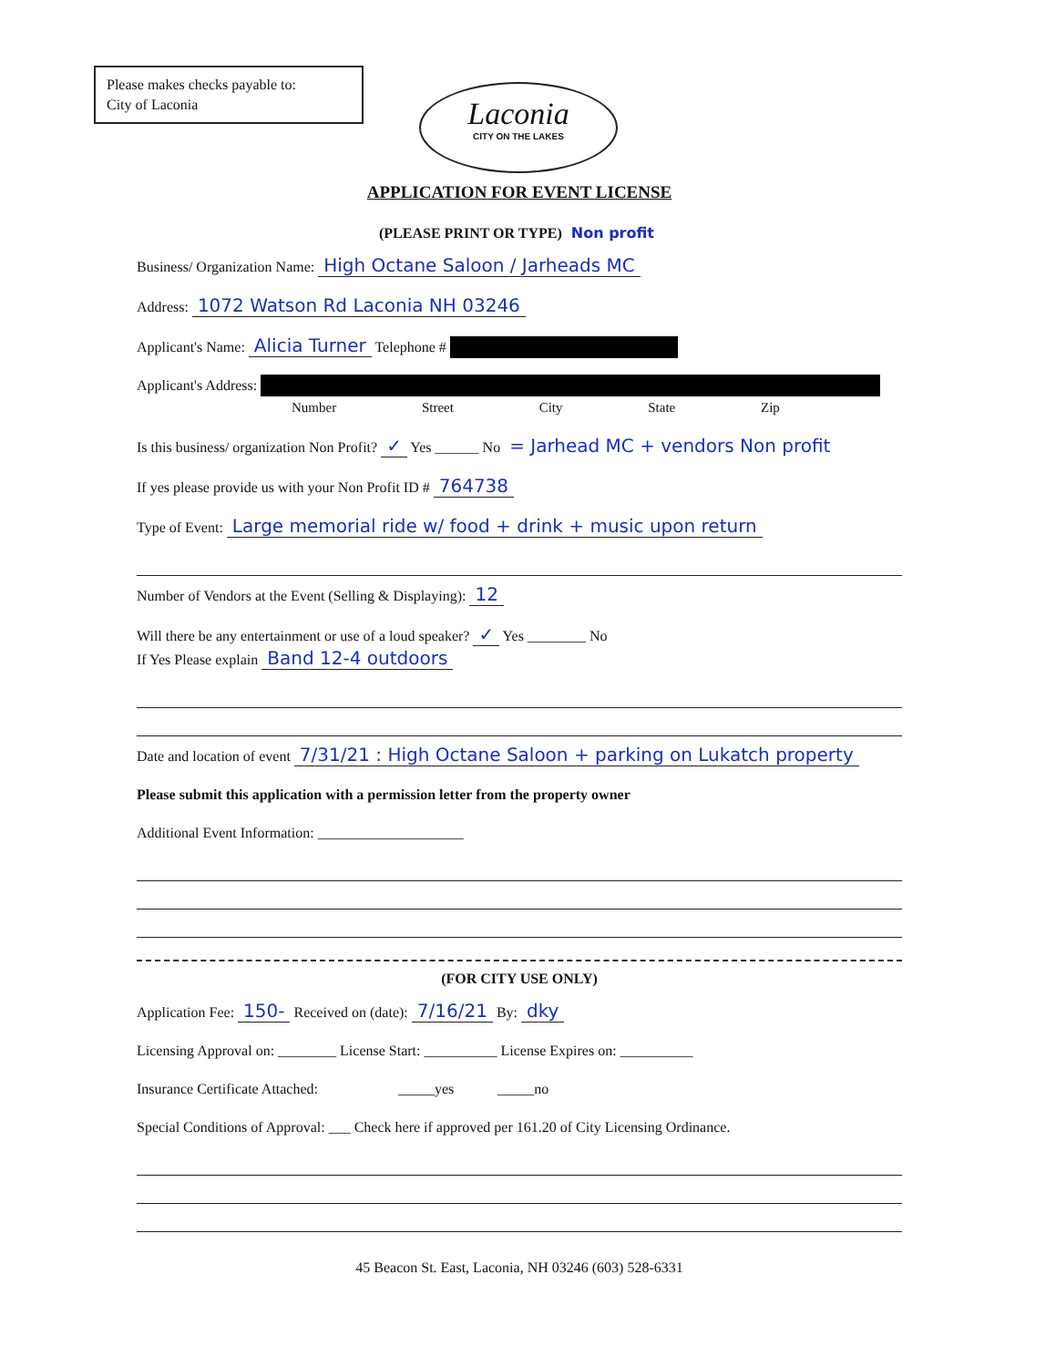Please makes checks payable to:
City of Laconia
Laconia
CITY ON THE LAKES
APPLICATION FOR EVENT LICENSE
(PLEASE PRINT OR TYPE) Non profit
Business/ Organization Name: High Octane Saloon / Jarheads MC
Address: 1072 Watson Rd Laconia NH 03246
Applicant's Name: Alicia Turner Telephone #
Applicant's Address:
Number Street City State Zip
Is this business/ organization Non Profit? ✓ Yes ______ No = Jarhead MC + vendors Non profit
If yes please provide us with your Non Profit ID # 764738
Type of Event: Large memorial ride w/ food + drink + music upon return
Number of Vendors at the Event (Selling & Displaying): 12
Will there be any entertainment or use of a loud speaker? ✓ Yes ________ No
If Yes Please explain Band 12-4 outdoors
Date and location of event 7/31/21 : High Octane Saloon + parking on Lukatch property
Please submit this application with a permission letter from the property owner
Additional Event Information: ____________________
(FOR CITY USE ONLY)
Application Fee: 150- Received on (date): 7/16/21 By: dky
Licensing Approval on: ________ License Start: __________ License Expires on: __________
Insurance Certificate Attached: _____yes _____no
Special Conditions of Approval: ___ Check here if approved per 161.20 of City Licensing Ordinance.
45 Beacon St. East, Laconia, NH 03246 (603) 528-6331